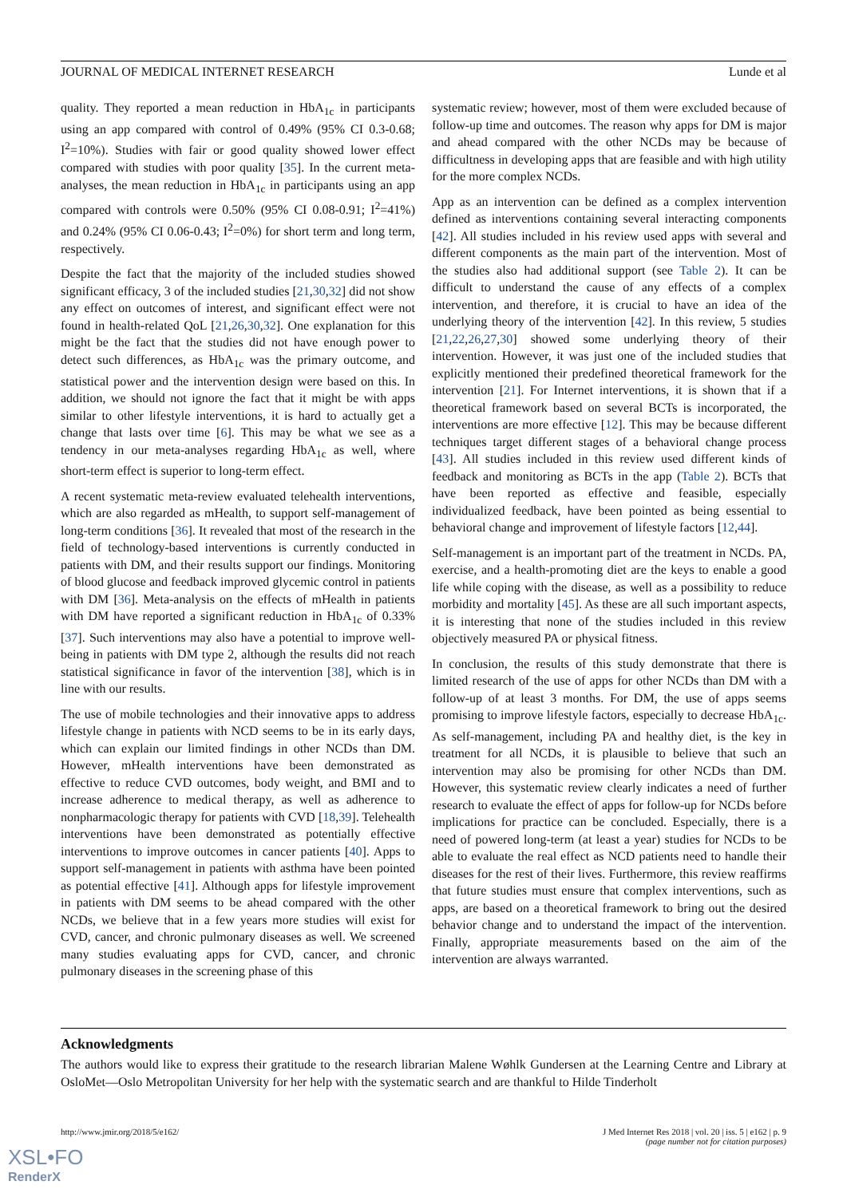JOURNAL OF MEDICAL INTERNET RESEARCH Lunde et al
quality. They reported a mean reduction in HbA<sub>1c</sub> in participants using an app compared with control of 0.49% (95% CI 0.3-0.68; I<sup>2</sup>=10%). Studies with fair or good quality showed lower effect compared with studies with poor quality [35]. In the current meta-analyses, the mean reduction in HbA<sub>1c</sub> in participants using an app compared with controls were 0.50% (95% CI 0.08-0.91; I<sup>2</sup>=41%) and 0.24% (95% CI 0.06-0.43; I<sup>2</sup>=0%) for short term and long term, respectively.
Despite the fact that the majority of the included studies showed significant efficacy, 3 of the included studies [21,30,32] did not show any effect on outcomes of interest, and significant effect were not found in health-related QoL [21,26,30,32]. One explanation for this might be the fact that the studies did not have enough power to detect such differences, as HbA<sub>1c</sub> was the primary outcome, and statistical power and the intervention design were based on this. In addition, we should not ignore the fact that it might be with apps similar to other lifestyle interventions, it is hard to actually get a change that lasts over time [6]. This may be what we see as a tendency in our meta-analyses regarding HbA<sub>1c</sub> as well, where short-term effect is superior to long-term effect.
A recent systematic meta-review evaluated telehealth interventions, which are also regarded as mHealth, to support self-management of long-term conditions [36]. It revealed that most of the research in the field of technology-based interventions is currently conducted in patients with DM, and their results support our findings. Monitoring of blood glucose and feedback improved glycemic control in patients with DM [36]. Meta-analysis on the effects of mHealth in patients with DM have reported a significant reduction in HbA<sub>1c</sub> of 0.33% [37]. Such interventions may also have a potential to improve well-being in patients with DM type 2, although the results did not reach statistical significance in favor of the intervention [38], which is in line with our results.
The use of mobile technologies and their innovative apps to address lifestyle change in patients with NCD seems to be in its early days, which can explain our limited findings in other NCDs than DM. However, mHealth interventions have been demonstrated as effective to reduce CVD outcomes, body weight, and BMI and to increase adherence to medical therapy, as well as adherence to nonpharmacologic therapy for patients with CVD [18,39]. Telehealth interventions have been demonstrated as potentially effective interventions to improve outcomes in cancer patients [40]. Apps to support self-management in patients with asthma have been pointed as potential effective [41]. Although apps for lifestyle improvement in patients with DM seems to be ahead compared with the other NCDs, we believe that in a few years more studies will exist for CVD, cancer, and chronic pulmonary diseases as well. We screened many studies evaluating apps for CVD, cancer, and chronic pulmonary diseases in the screening phase of this
systematic review; however, most of them were excluded because of follow-up time and outcomes. The reason why apps for DM is major and ahead compared with the other NCDs may be because of difficultness in developing apps that are feasible and with high utility for the more complex NCDs.
App as an intervention can be defined as a complex intervention defined as interventions containing several interacting components [42]. All studies included in his review used apps with several and different components as the main part of the intervention. Most of the studies also had additional support (see Table 2). It can be difficult to understand the cause of any effects of a complex intervention, and therefore, it is crucial to have an idea of the underlying theory of the intervention [42]. In this review, 5 studies [21,22,26,27,30] showed some underlying theory of their intervention. However, it was just one of the included studies that explicitly mentioned their predefined theoretical framework for the intervention [21]. For Internet interventions, it is shown that if a theoretical framework based on several BCTs is incorporated, the interventions are more effective [12]. This may be because different techniques target different stages of a behavioral change process [43]. All studies included in this review used different kinds of feedback and monitoring as BCTs in the app (Table 2). BCTs that have been reported as effective and feasible, especially individualized feedback, have been pointed as being essential to behavioral change and improvement of lifestyle factors [12,44].
Self-management is an important part of the treatment in NCDs. PA, exercise, and a health-promoting diet are the keys to enable a good life while coping with the disease, as well as a possibility to reduce morbidity and mortality [45]. As these are all such important aspects, it is interesting that none of the studies included in this review objectively measured PA or physical fitness.
In conclusion, the results of this study demonstrate that there is limited research of the use of apps for other NCDs than DM with a follow-up of at least 3 months. For DM, the use of apps seems promising to improve lifestyle factors, especially to decrease HbA<sub>1c</sub>. As self-management, including PA and healthy diet, is the key in treatment for all NCDs, it is plausible to believe that such an intervention may also be promising for other NCDs than DM. However, this systematic review clearly indicates a need of further research to evaluate the effect of apps for follow-up for NCDs before implications for practice can be concluded. Especially, there is a need of powered long-term (at least a year) studies for NCDs to be able to evaluate the real effect as NCD patients need to handle their diseases for the rest of their lives. Furthermore, this review reaffirms that future studies must ensure that complex interventions, such as apps, are based on a theoretical framework to bring out the desired behavior change and to understand the impact of the intervention. Finally, appropriate measurements based on the aim of the intervention are always warranted.
Acknowledgments
The authors would like to express their gratitude to the research librarian Malene Wøhlk Gundersen at the Learning Centre and Library at OsloMet—Oslo Metropolitan University for her help with the systematic search and are thankful to Hilde Tinderholt
http://www.jmir.org/2018/5/e162/ J Med Internet Res 2018 | vol. 20 | iss. 5 | e162 | p. 9
(page number not for citation purposes)
XSL•FO
RenderX